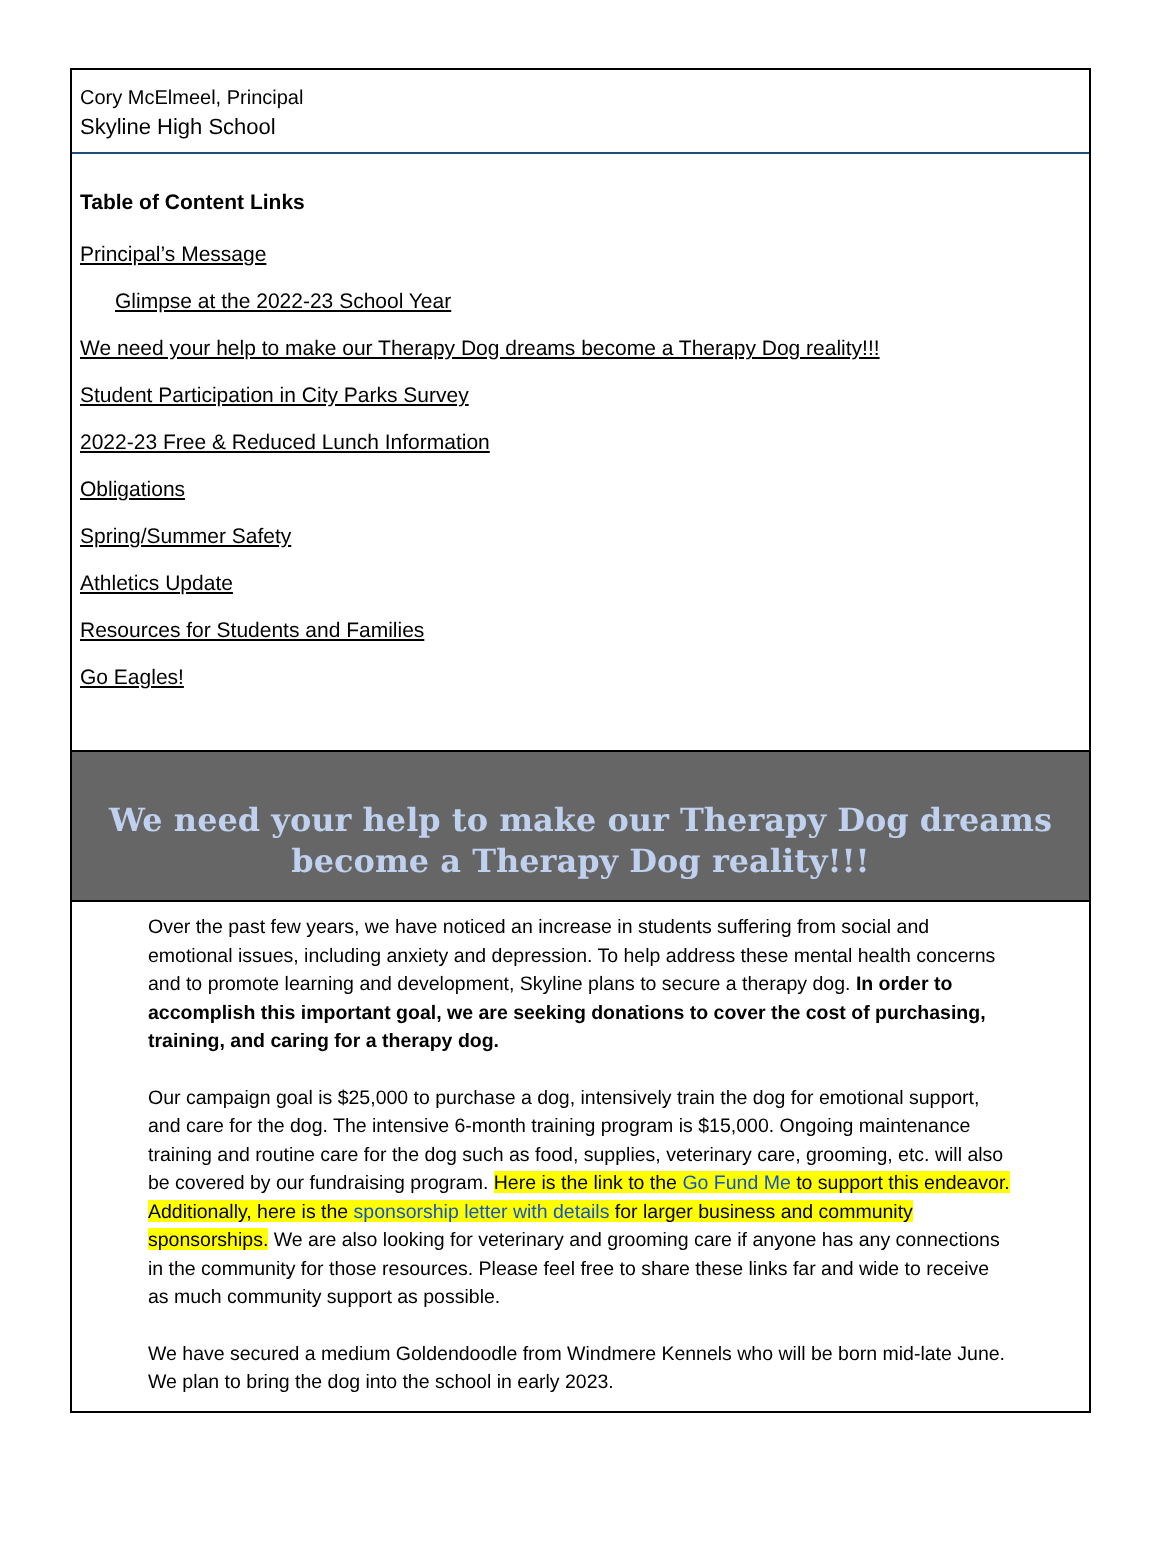Cory McElmeel, Principal
Skyline High School
Table of Content Links
Principal’s Message
Glimpse at the 2022-23 School Year
We need your help to make our Therapy Dog dreams become a Therapy Dog reality!!!
Student Participation in City Parks Survey
2022-23 Free & Reduced Lunch Information
Obligations
Spring/Summer Safety
Athletics Update
Resources for Students and Families
Go Eagles!
We need your help to make our Therapy Dog dreams become a Therapy Dog reality!!!
Over the past few years, we have noticed an increase in students suffering from social and emotional issues, including anxiety and depression. To help address these mental health concerns and to promote learning and development, Skyline plans to secure a therapy dog. In order to accomplish this important goal, we are seeking donations to cover the cost of purchasing, training, and caring for a therapy dog.
Our campaign goal is $25,000 to purchase a dog, intensively train the dog for emotional support, and care for the dog. The intensive 6-month training program is $15,000. Ongoing maintenance training and routine care for the dog such as food, supplies, veterinary care, grooming, etc. will also be covered by our fundraising program. Here is the link to the Go Fund Me to support this endeavor. Additionally, here is the sponsorship letter with details for larger business and community sponsorships. We are also looking for veterinary and grooming care if anyone has any connections in the community for those resources. Please feel free to share these links far and wide to receive as much community support as possible.
We have secured a medium Goldendoodle from Windmere Kennels who will be born mid-late June. We plan to bring the dog into the school in early 2023.